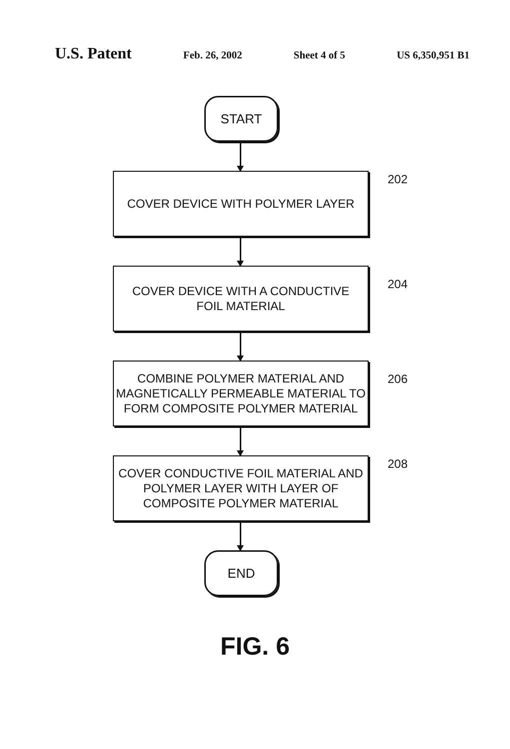U.S. Patent Feb. 26, 2002 Sheet 4 of 5 US 6,350,951 B1
START
COVER DEVICE WITH POLYMER LAYER 202
COVER DEVICE WITH A CONDUCTIVE
FOIL MATERIAL
204
COMBINE POLYMER MATERIAL AND
MAGNETICALLY PERMEABLE MATERIAL TO
FORM COMPOSITE POLYMER MATERIAL
206
COVER CONDUCTIVE FOIL MATERIAL AND
POLYMER LAYER WITH LAYER OF
COMPOSITE POLYMER MATERIAL
208
END
FIG. 6